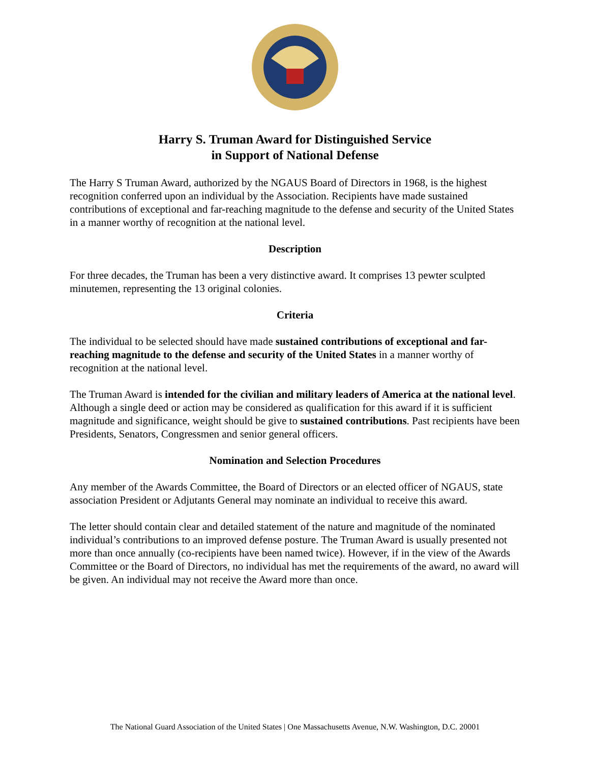Harry S. Truman Award for Distinguished Service
in Support of National Defense
The Harry S Truman Award, authorized by the NGAUS Board of Directors in 1968, is the highest recognition conferred upon an individual by the Association. Recipients have made sustained contributions of exceptional and far-reaching magnitude to the defense and security of the United States in a manner worthy of recognition at the national level.
Description
For three decades, the Truman has been a very distinctive award. It comprises 13 pewter sculpted minutemen, representing the 13 original colonies.
Criteria
The individual to be selected should have made sustained contributions of exceptional and far-reaching magnitude to the defense and security of the United States in a manner worthy of recognition at the national level.
The Truman Award is intended for the civilian and military leaders of America at the national level. Although a single deed or action may be considered as qualification for this award if it is sufficient magnitude and significance, weight should be give to sustained contributions. Past recipients have been Presidents, Senators, Congressmen and senior general officers.
Nomination and Selection Procedures
Any member of the Awards Committee, the Board of Directors or an elected officer of NGAUS, state association President or Adjutants General may nominate an individual to receive this award.
The letter should contain clear and detailed statement of the nature and magnitude of the nominated individual’s contributions to an improved defense posture. The Truman Award is usually presented not more than once annually (co-recipients have been named twice). However, if in the view of the Awards Committee or the Board of Directors, no individual has met the requirements of the award, no award will be given. An individual may not receive the Award more than once.
The National Guard Association of the United States | One Massachusetts Avenue, N.W. Washington, D.C. 20001